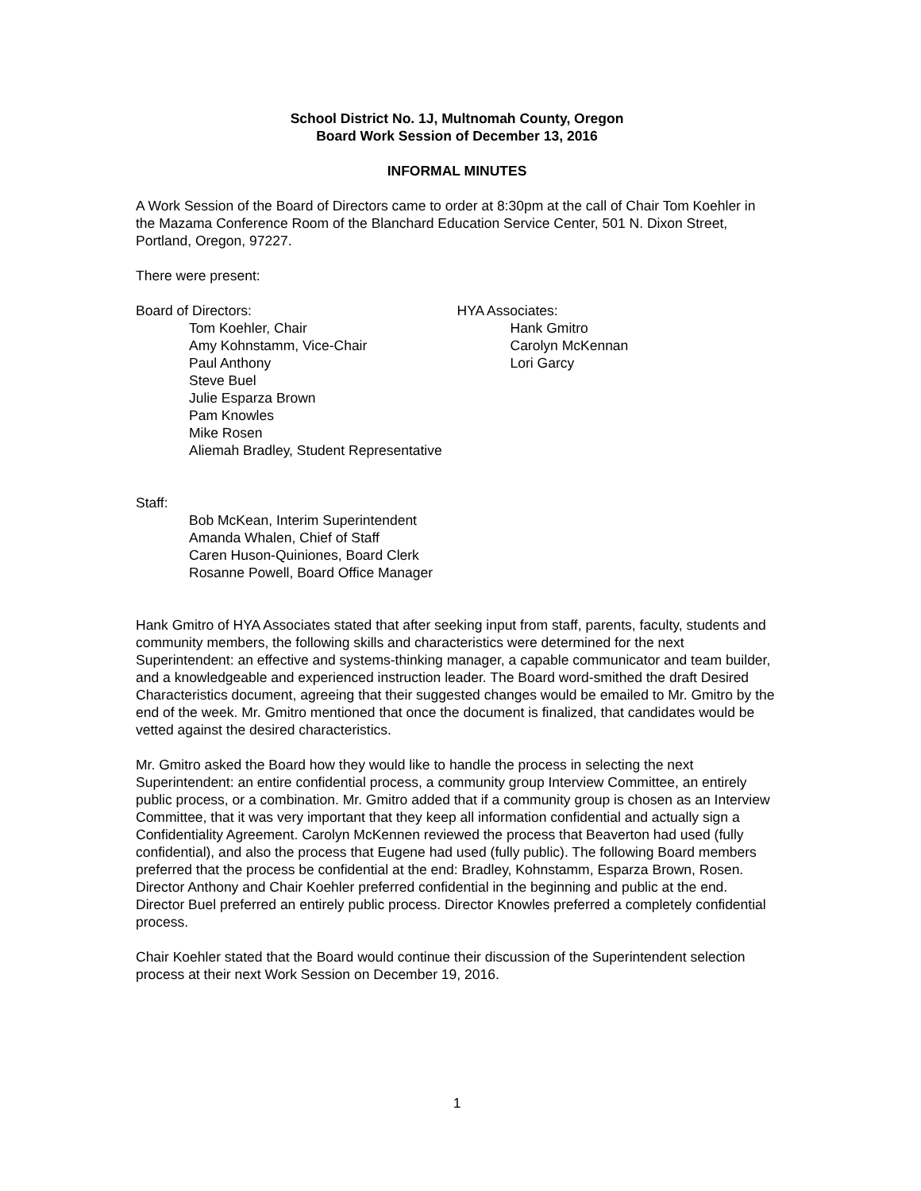School District No. 1J, Multnomah County, Oregon
Board Work Session of December 13, 2016
INFORMAL MINUTES
A Work Session of the Board of Directors came to order at 8:30pm at the call of Chair Tom Koehler in the Mazama Conference Room of the Blanchard Education Service Center, 501 N. Dixon Street, Portland, Oregon, 97227.
There were present:
Board of Directors:
Tom Koehler, Chair
Amy Kohnstamm, Vice-Chair
Paul Anthony
Steve Buel
Julie Esparza Brown
Pam Knowles
Mike Rosen
Aliemah Bradley, Student Representative
HYA Associates:
Hank Gmitro
Carolyn McKennan
Lori Garcy
Staff:
Bob McKean, Interim Superintendent
Amanda Whalen, Chief of Staff
Caren Huson-Quiniones, Board Clerk
Rosanne Powell, Board Office Manager
Hank Gmitro of HYA Associates stated that after seeking input from staff, parents, faculty, students and community members, the following skills and characteristics were determined for the next Superintendent: an effective and systems-thinking manager, a capable communicator and team builder, and a knowledgeable and experienced instruction leader. The Board word-smithed the draft Desired Characteristics document, agreeing that their suggested changes would be emailed to Mr. Gmitro by the end of the week. Mr. Gmitro mentioned that once the document is finalized, that candidates would be vetted against the desired characteristics.
Mr. Gmitro asked the Board how they would like to handle the process in selecting the next Superintendent: an entire confidential process, a community group Interview Committee, an entirely public process, or a combination. Mr. Gmitro added that if a community group is chosen as an Interview Committee, that it was very important that they keep all information confidential and actually sign a Confidentiality Agreement. Carolyn McKennen reviewed the process that Beaverton had used (fully confidential), and also the process that Eugene had used (fully public). The following Board members preferred that the process be confidential at the end: Bradley, Kohnstamm, Esparza Brown, Rosen. Director Anthony and Chair Koehler preferred confidential in the beginning and public at the end. Director Buel preferred an entirely public process. Director Knowles preferred a completely confidential process.
Chair Koehler stated that the Board would continue their discussion of the Superintendent selection process at their next Work Session on December 19, 2016.
1